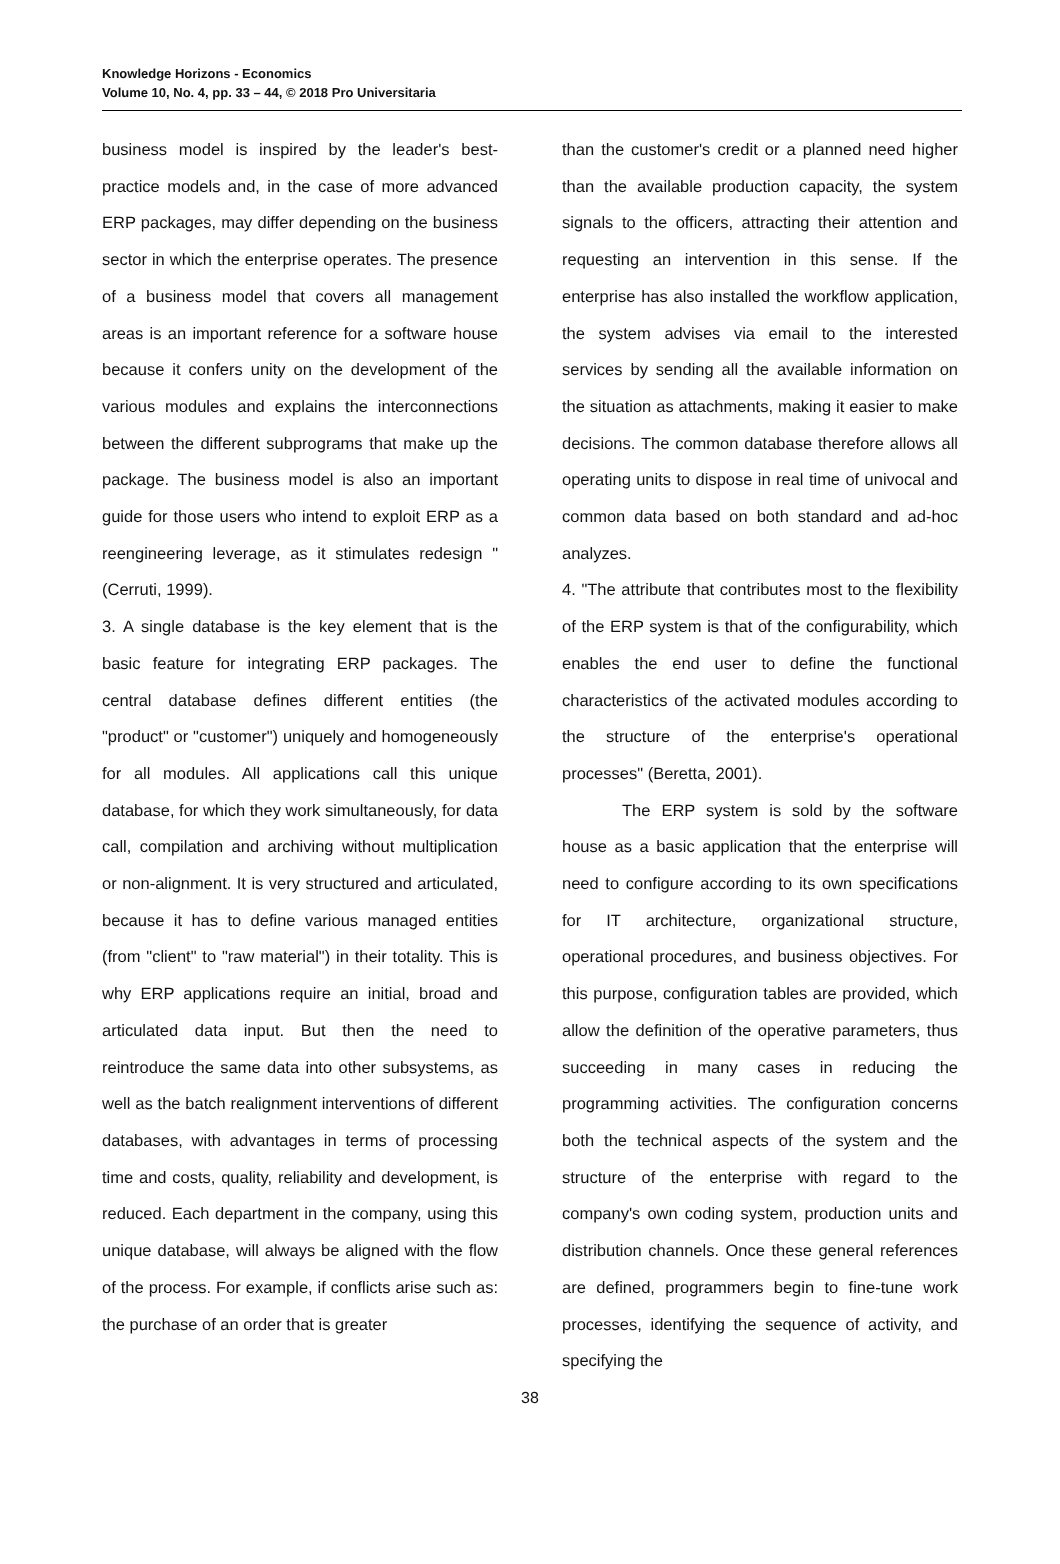Knowledge Horizons - Economics
Volume 10, No. 4, pp. 33 – 44, © 2018 Pro Universitaria
business model is inspired by the leader's best-practice models and, in the case of more advanced ERP packages, may differ depending on the business sector in which the enterprise operates. The presence of a business model that covers all management areas is an important reference for a software house because it confers unity on the development of the various modules and explains the interconnections between the different subprograms that make up the package. The business model is also an important guide for those users who intend to exploit ERP as a reengineering leverage, as it stimulates redesign "(Cerruti, 1999).
3. A single database is the key element that is the basic feature for integrating ERP packages. The central database defines different entities (the "product" or "customer") uniquely and homogeneously for all modules. All applications call this unique database, for which they work simultaneously, for data call, compilation and archiving without multiplication or non-alignment. It is very structured and articulated, because it has to define various managed entities (from "client" to "raw material") in their totality. This is why ERP applications require an initial, broad and articulated data input. But then the need to reintroduce the same data into other subsystems, as well as the batch realignment interventions of different databases, with advantages in terms of processing time and costs, quality, reliability and development, is reduced. Each department in the company, using this unique database, will always be aligned with the flow of the process. For example, if conflicts arise such as: the purchase of an order that is greater
than the customer's credit or a planned need higher than the available production capacity, the system signals to the officers, attracting their attention and requesting an intervention in this sense. If the enterprise has also installed the workflow application, the system advises via email to the interested services by sending all the available information on the situation as attachments, making it easier to make decisions. The common database therefore allows all operating units to dispose in real time of univocal and common data based on both standard and ad-hoc analyzes.
4. "The attribute that contributes most to the flexibility of the ERP system is that of the configurability, which enables the end user to define the functional characteristics of the activated modules according to the structure of the enterprise's operational processes" (Beretta, 2001).
The ERP system is sold by the software house as a basic application that the enterprise will need to configure according to its own specifications for IT architecture, organizational structure, operational procedures, and business objectives. For this purpose, configuration tables are provided, which allow the definition of the operative parameters, thus succeeding in many cases in reducing the programming activities. The configuration concerns both the technical aspects of the system and the structure of the enterprise with regard to the company's own coding system, production units and distribution channels. Once these general references are defined, programmers begin to fine-tune work processes, identifying the sequence of activity, and specifying the
38